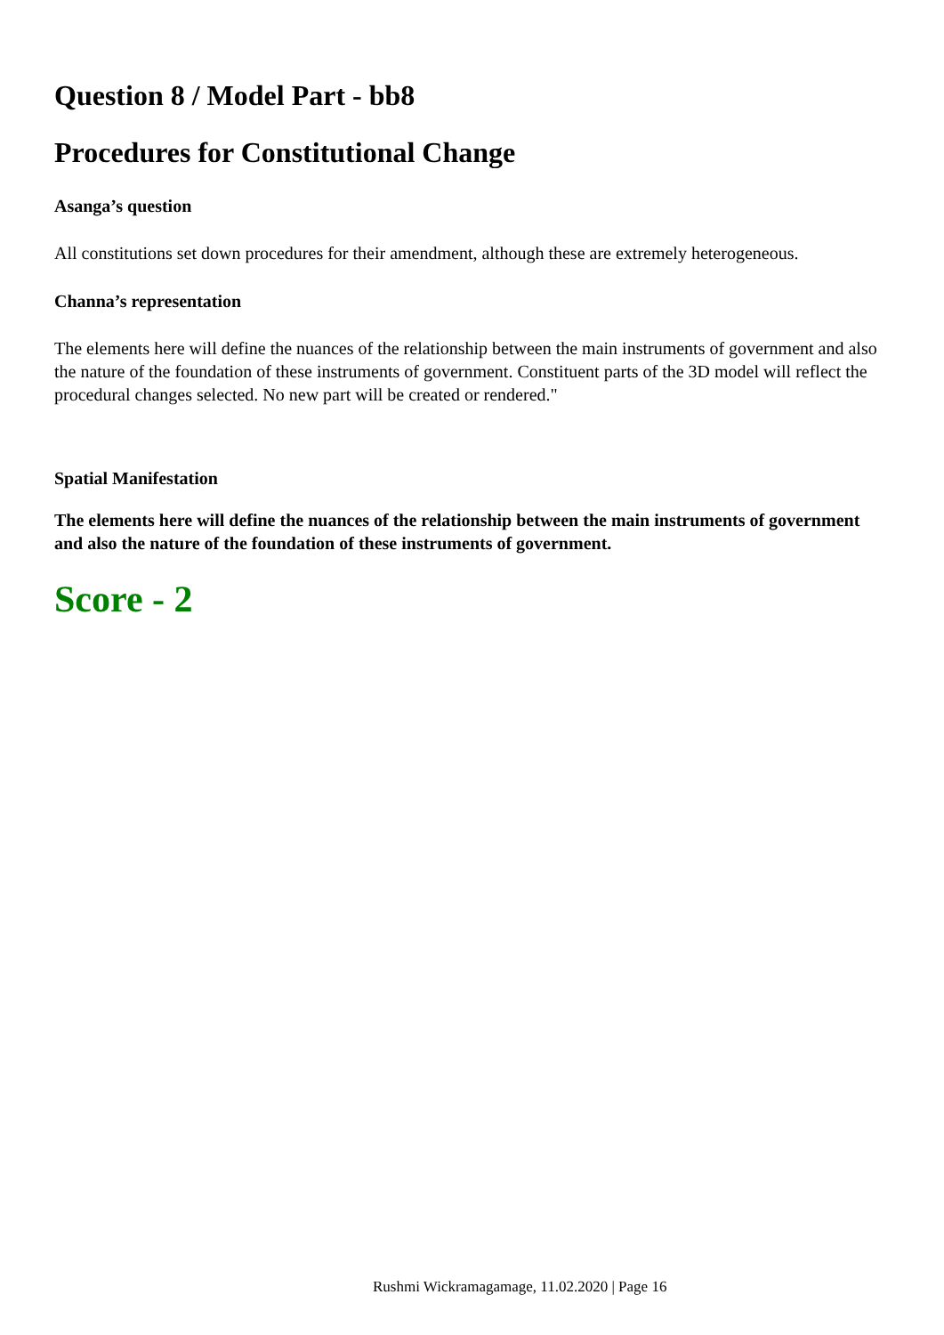Question 8 / Model Part - bb8
Procedures for Constitutional Change
Asanga’s question
All constitutions set down procedures for their amendment, although these are extremely heterogeneous.
Channa’s representation
The elements here will define the nuances of the relationship between the main instruments of government and also the nature of the foundation of these instruments of government. Constituent parts of the 3D model will reflect the procedural changes selected. No new part will be created or rendered."
Spatial Manifestation
The elements here will define the nuances of the relationship between the main instruments of government and also the nature of the foundation of these instruments of government.
Score - 2
Rushmi Wickramagamage, 11.02.2020 | Page 16